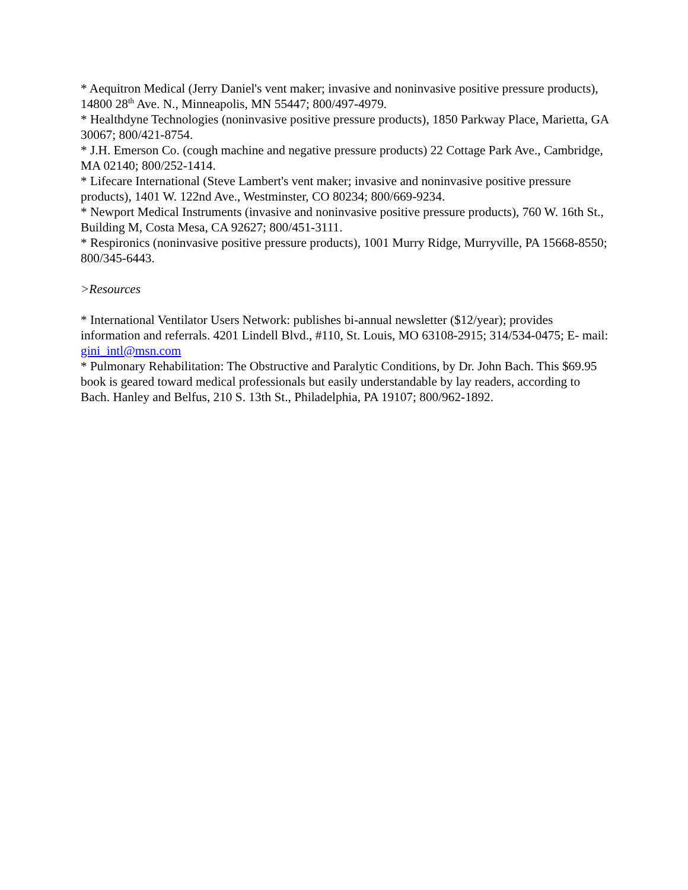* Aequitron Medical (Jerry Daniel's vent maker; invasive and noninvasive positive pressure products), 14800 28<sup>th</sup> Ave. N., Minneapolis, MN 55447; 800/497-4979.
* Healthdyne Technologies (noninvasive positive pressure products), 1850 Parkway Place, Marietta, GA 30067; 800/421-8754.
* J.H. Emerson Co. (cough machine and negative pressure products) 22 Cottage Park Ave., Cambridge, MA 02140; 800/252-1414.
* Lifecare International (Steve Lambert's vent maker; invasive and noninvasive positive pressure products), 1401 W. 122nd Ave., Westminster, CO 80234; 800/669-9234.
* Newport Medical Instruments (invasive and noninvasive positive pressure products), 760 W. 16th St., Building M, Costa Mesa, CA 92627; 800/451-3111.
* Respironics (noninvasive positive pressure products), 1001 Murry Ridge, Murryville, PA 15668-8550; 800/345-6443.
>Resources
* International Ventilator Users Network: publishes bi-annual newsletter ($12/year); provides information and referrals. 4201 Lindell Blvd., #110, St. Louis, MO 63108-2915; 314/534-0475; E- mail: gini_intl@msn.com
* Pulmonary Rehabilitation: The Obstructive and Paralytic Conditions, by Dr. John Bach. This $69.95 book is geared toward medical professionals but easily understandable by lay readers, according to Bach. Hanley and Belfus, 210 S. 13th St., Philadelphia, PA 19107; 800/962-1892.